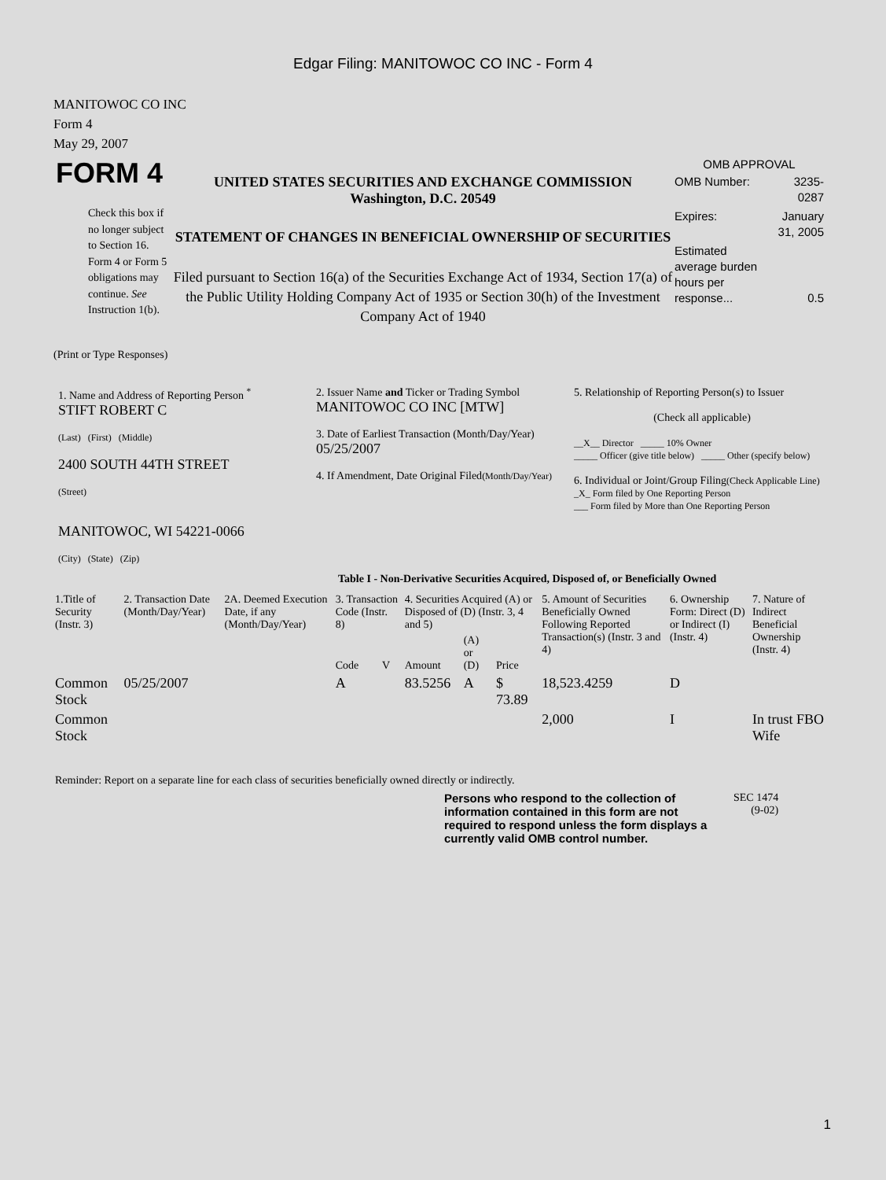Edgar Filing: MANITOWOC CO INC - Form 4
MANITOWOC CO INC
Form 4
May 29, 2007
FORM 4
Check this box if no longer subject to Section 16. Form 4 or Form 5 obligations may continue. See Instruction 1(b).
UNITED STATES SECURITIES AND EXCHANGE COMMISSION
Washington, D.C. 20549
STATEMENT OF CHANGES IN BENEFICIAL OWNERSHIP OF SECURITIES
Filed pursuant to Section 16(a) of the Securities Exchange Act of 1934, Section 17(a) of the Public Utility Holding Company Act of 1935 or Section 30(h) of the Investment Company Act of 1940
OMB APPROVAL
| OMB Number: | 3235-0287 |
| Expires: | January 31, 2005 |
| Estimated average burden hours per response... | 0.5 |
(Print or Type Responses)
| 1. Name and Address of Reporting Person <sup>*</sup> STIFT ROBERT C (Last) (First) (Middle) 2400 SOUTH 44TH STREET (Street) MANITOWOC, WI 54221-0066 (City) (State) (Zip) | 2. Issuer Name and Ticker or Trading Symbol MANITOWOC CO INC [MTW] 3. Date of Earliest Transaction (Month/Day/Year) 05/25/2007 4. If Amendment, Date Original Filed (Month/Day/Year) | 5. Relationship of Reporting Person(s) to Issuer (Check all applicable) __X__ Director _____ 10% Owner _____ Officer (give title below) _____ Other (specify below) 6. Individual or Joint/Group Filing (Check Applicable Line) _X_ Form filed by One Reporting Person ___ Form filed by More than One Reporting Person |
Table I - Non-Derivative Securities Acquired, Disposed of, or Beneficially Owned
| 1.Title of Security (Instr. 3) | 2. Transaction Date (Month/Day/Year) | 2A. Deemed Execution Date, if any (Month/Day/Year) | 3. Transaction Code (Instr. 8) | | 4. Securities Acquired (A) or Disposed of (D) (Instr. 3, 4 and 5) | | | 5. Amount of Securities Beneficially Owned Following Reported Transaction(s) (Instr. 3 and 4) | 6. Ownership Form: Direct (D) or Indirect (I) (Instr. 4) | 7. Nature of Indirect Beneficial Ownership (Instr. 4) |
| --- | --- | --- | --- | --- | --- | --- | --- | --- | --- | --- |
| | | | Code | V | Amount | (A) or (D) | Price | | | |
| Common Stock | 05/25/2007 | | A | | 83.5256 | A | $ 73.89 | 18,523.4259 | D | |
| Common Stock | | | | | | | | 2,000 | I | In trust FBO Wife |
Reminder: Report on a separate line for each class of securities beneficially owned directly or indirectly.
Persons who respond to the collection of information contained in this form are not required to respond unless the form displays a currently valid OMB control number.
SEC 1474
(9-02)
1